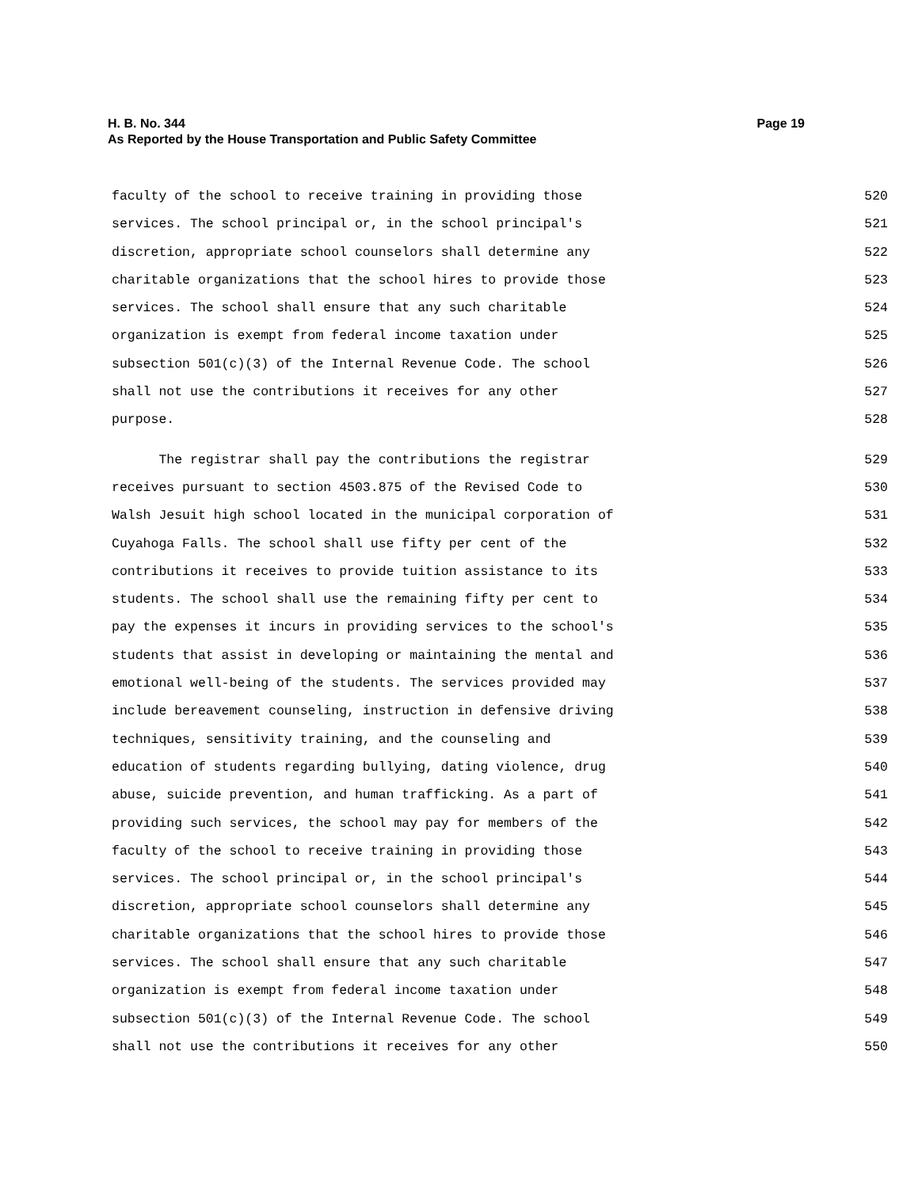Page 19 H. B. No. 344
As Reported by the House Transportation and Public Safety Committee
faculty of the school to receive training in providing those 520
services. The school principal or, in the school principal's 521
discretion, appropriate school counselors shall determine any 522
charitable organizations that the school hires to provide those 523
services. The school shall ensure that any such charitable 524
organization is exempt from federal income taxation under 525
subsection 501(c)(3) of the Internal Revenue Code. The school 526
shall not use the contributions it receives for any other 527
purpose. 528
The registrar shall pay the contributions the registrar 529
receives pursuant to section 4503.875 of the Revised Code to 530
Walsh Jesuit high school located in the municipal corporation of 531
Cuyahoga Falls. The school shall use fifty per cent of the 532
contributions it receives to provide tuition assistance to its 533
students. The school shall use the remaining fifty per cent to 534
pay the expenses it incurs in providing services to the school's 535
students that assist in developing or maintaining the mental and 536
emotional well-being of the students. The services provided may 537
include bereavement counseling, instruction in defensive driving 538
techniques, sensitivity training, and the counseling and 539
education of students regarding bullying, dating violence, drug 540
abuse, suicide prevention, and human trafficking. As a part of 541
providing such services, the school may pay for members of the 542
faculty of the school to receive training in providing those 543
services. The school principal or, in the school principal's 544
discretion, appropriate school counselors shall determine any 545
charitable organizations that the school hires to provide those 546
services. The school shall ensure that any such charitable 547
organization is exempt from federal income taxation under 548
subsection 501(c)(3) of the Internal Revenue Code. The school 549
shall not use the contributions it receives for any other 550